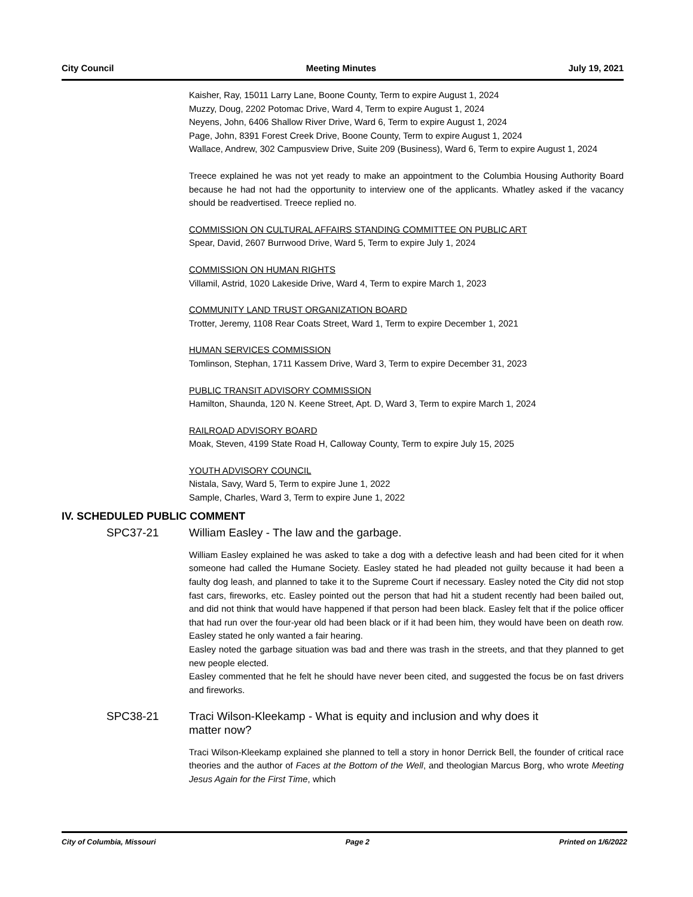City Council Meeting Minutes July 19, 2021
Kaisher, Ray, 15011 Larry Lane, Boone County, Term to expire August 1, 2024
Muzzy, Doug, 2202 Potomac Drive, Ward 4, Term to expire August 1, 2024
Neyens, John, 6406 Shallow River Drive, Ward 6, Term to expire August 1, 2024
Page, John, 8391 Forest Creek Drive, Boone County, Term to expire August 1, 2024
Wallace, Andrew, 302 Campusview Drive, Suite 209 (Business), Ward 6, Term to expire August 1, 2024
Treece explained he was not yet ready to make an appointment to the Columbia Housing Authority Board because he had not had the opportunity to interview one of the applicants. Whatley asked if the vacancy should be readvertised. Treece replied no.
COMMISSION ON CULTURAL AFFAIRS STANDING COMMITTEE ON PUBLIC ART
Spear, David, 2607 Burrwood Drive, Ward 5, Term to expire July 1, 2024
COMMISSION ON HUMAN RIGHTS
Villamil, Astrid, 1020 Lakeside Drive, Ward 4, Term to expire March 1, 2023
COMMUNITY LAND TRUST ORGANIZATION BOARD
Trotter, Jeremy, 1108 Rear Coats Street, Ward 1, Term to expire December 1, 2021
HUMAN SERVICES COMMISSION
Tomlinson, Stephan, 1711 Kassem Drive, Ward 3, Term to expire December 31, 2023
PUBLIC TRANSIT ADVISORY COMMISSION
Hamilton, Shaunda, 120 N. Keene Street, Apt. D, Ward 3, Term to expire March 1, 2024
RAILROAD ADVISORY BOARD
Moak, Steven, 4199 State Road H, Calloway County, Term to expire July 15, 2025
YOUTH ADVISORY COUNCIL
Nistala, Savy, Ward 5, Term to expire June 1, 2022
Sample, Charles, Ward 3, Term to expire June 1, 2022
IV. SCHEDULED PUBLIC COMMENT
SPC37-21 William Easley - The law and the garbage.
William Easley explained he was asked to take a dog with a defective leash and had been cited for it when someone had called the Humane Society. Easley stated he had pleaded not guilty because it had been a faulty dog leash, and planned to take it to the Supreme Court if necessary. Easley noted the City did not stop fast cars, fireworks, etc. Easley pointed out the person that had hit a student recently had been bailed out, and did not think that would have happened if that person had been black. Easley felt that if the police officer that had run over the four-year old had been black or if it had been him, they would have been on death row. Easley stated he only wanted a fair hearing.
Easley noted the garbage situation was bad and there was trash in the streets, and that they planned to get new people elected.
Easley commented that he felt he should have never been cited, and suggested the focus be on fast drivers and fireworks.
SPC38-21 Traci Wilson-Kleekamp - What is equity and inclusion and why does it matter now?
Traci Wilson-Kleekamp explained she planned to tell a story in honor Derrick Bell, the founder of critical race theories and the author of Faces at the Bottom of the Well, and theologian Marcus Borg, who wrote Meeting Jesus Again for the First Time, which
City of Columbia, Missouri Page 2 Printed on 1/6/2022